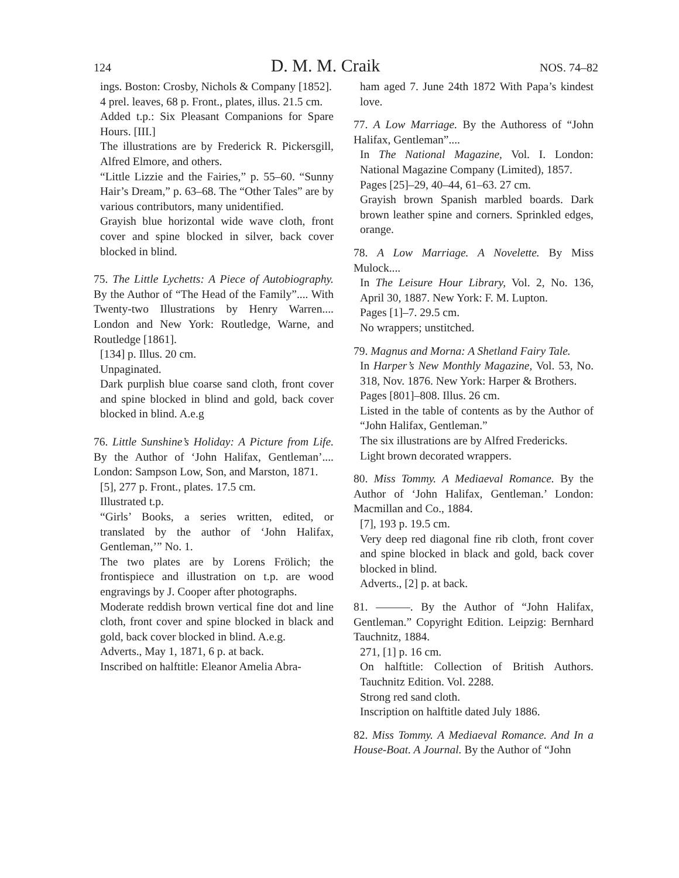124 D. M. M. Craik NOS. 74–82
ings. Boston: Crosby, Nichols & Company [1852].
4 prel. leaves, 68 p. Front., plates, illus. 21.5 cm.
Added t.p.: Six Pleasant Companions for Spare Hours. [III.]
The illustrations are by Frederick R. Pickersgill, Alfred Elmore, and others.
“Little Lizzie and the Fairies,” p. 55–60. “Sunny Hair’s Dream,” p. 63–68. The “Other Tales” are by various contributors, many unidentified.
Grayish blue horizontal wide wave cloth, front cover and spine blocked in silver, back cover blocked in blind.
75. The Little Lychetts: A Piece of Autobiography. By the Author of “The Head of the Family”.... With Twenty-two Illustrations by Henry Warren.... London and New York: Routledge, Warne, and Routledge [1861].
[134] p. Illus. 20 cm.
Unpaginated.
Dark purplish blue coarse sand cloth, front cover and spine blocked in blind and gold, back cover blocked in blind. A.e.g
76. Little Sunshine’s Holiday: A Picture from Life. By the Author of ‘John Halifax, Gentleman’.... London: Sampson Low, Son, and Marston, 1871.
[5], 277 p. Front., plates. 17.5 cm.
Illustrated t.p.
“Girls’ Books, a series written, edited, or translated by the author of ‘John Halifax, Gentleman,’” No. 1.
The two plates are by Lorens Frölich; the frontispiece and illustration on t.p. are wood engravings by J. Cooper after photographs.
Moderate reddish brown vertical fine dot and line cloth, front cover and spine blocked in black and gold, back cover blocked in blind. A.e.g.
Adverts., May 1, 1871, 6 p. at back.
Inscribed on halftitle: Eleanor Amelia Abra-
ham aged 7. June 24th 1872 With Papa’s kindest love.
77. A Low Marriage. By the Authoress of “John Halifax, Gentleman”....
In The National Magazine, Vol. I. London: National Magazine Company (Limited), 1857.
Pages [25]–29, 40–44, 61–63. 27 cm.
Grayish brown Spanish marbled boards. Dark brown leather spine and corners. Sprinkled edges, orange.
78. A Low Marriage. A Novelette. By Miss Mulock....
In The Leisure Hour Library, Vol. 2, No. 136, April 30, 1887. New York: F. M. Lupton.
Pages [1]–7. 29.5 cm.
No wrappers; unstitched.
79. Magnus and Morna: A Shetland Fairy Tale.
In Harper’s New Monthly Magazine, Vol. 53, No. 318, Nov. 1876. New York: Harper & Brothers.
Pages [801]–808. Illus. 26 cm.
Listed in the table of contents as by the Author of “John Halifax, Gentleman.”
The six illustrations are by Alfred Fredericks.
Light brown decorated wrappers.
80. Miss Tommy. A Mediaeval Romance. By the Author of ‘John Halifax, Gentleman.’ London: Macmillan and Co., 1884.
[7], 193 p. 19.5 cm.
Very deep red diagonal fine rib cloth, front cover and spine blocked in black and gold, back cover blocked in blind.
Adverts., [2] p. at back.
81. ———. By the Author of “John Halifax, Gentleman.” Copyright Edition. Leipzig: Bernhard Tauchnitz, 1884.
271, [1] p. 16 cm.
On halftitle: Collection of British Authors. Tauchnitz Edition. Vol. 2288.
Strong red sand cloth.
Inscription on halftitle dated July 1886.
82. Miss Tommy. A Mediaeval Romance. And In a House-Boat. A Journal. By the Author of “John